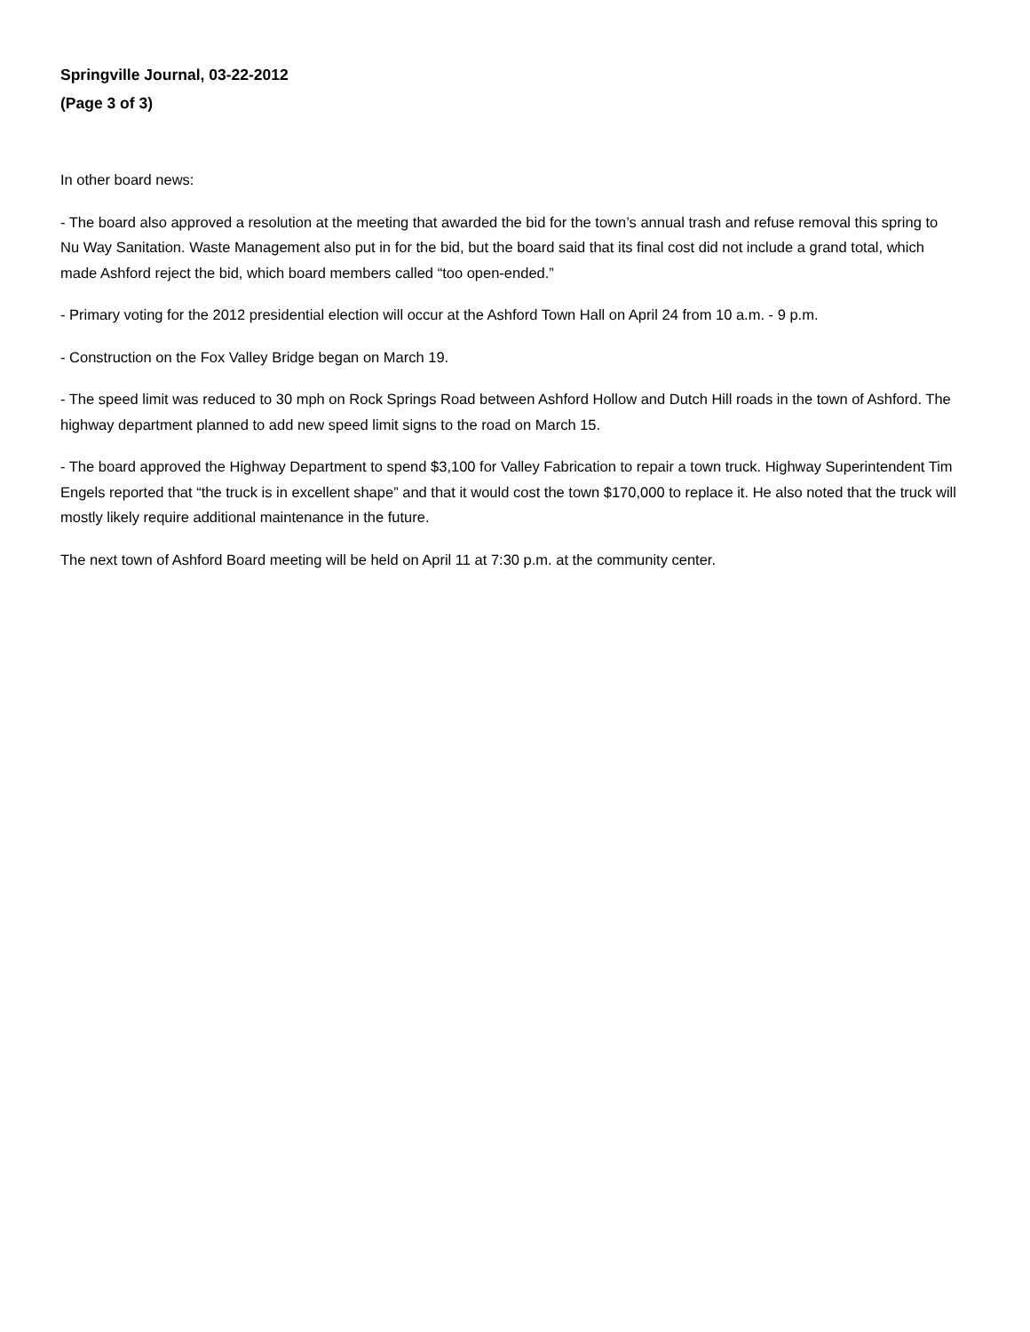Springville Journal, 03-22-2012
(Page 3 of 3)
In other board news:
- The board also approved a resolution at the meeting that awarded the bid for the town’s annual trash and refuse removal this spring to Nu Way Sanitation. Waste Management also put in for the bid, but the board said that its final cost did not include a grand total, which made Ashford reject the bid, which board members called “too open-ended.”
- Primary voting for the 2012 presidential election will occur at the Ashford Town Hall on April 24 from 10 a.m. - 9 p.m.
- Construction on the Fox Valley Bridge began on March 19.
- The speed limit was reduced to 30 mph on Rock Springs Road between Ashford Hollow and Dutch Hill roads in the town of Ashford. The highway department planned to add new speed limit signs to the road on March 15.
- The board approved the Highway Department to spend $3,100 for Valley Fabrication to repair a town truck. Highway Superintendent Tim Engels reported that “the truck is in excellent shape” and that it would cost the town $170,000 to replace it. He also noted that the truck will mostly likely require additional maintenance in the future.
The next town of Ashford Board meeting will be held on April 11 at 7:30 p.m. at the community center.